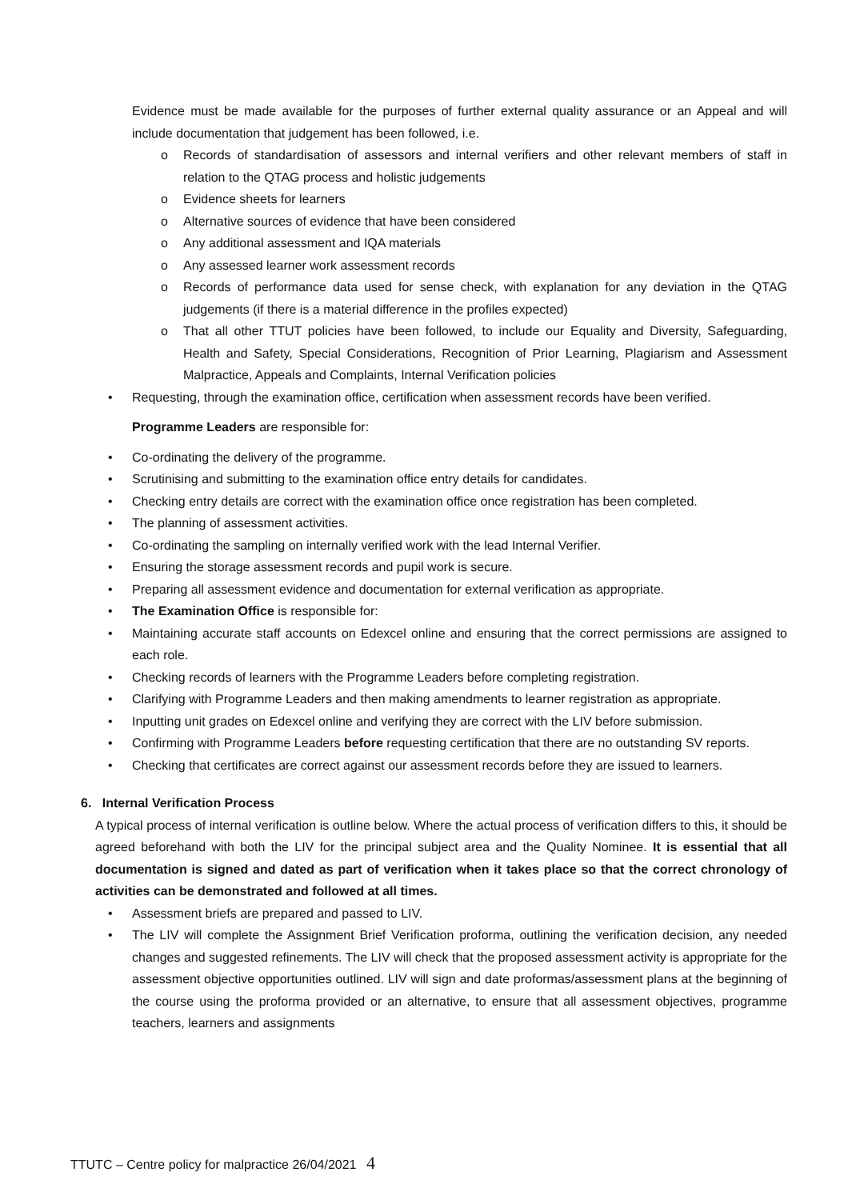Evidence must be made available for the purposes of further external quality assurance or an Appeal and will include documentation that judgement has been followed, i.e.
o Records of standardisation of assessors and internal verifiers and other relevant members of staff in relation to the QTAG process and holistic judgements
o Evidence sheets for learners
o Alternative sources of evidence that have been considered
o Any additional assessment and IQA materials
o Any assessed learner work assessment records
o Records of performance data used for sense check, with explanation for any deviation in the QTAG judgements (if there is a material difference in the profiles expected)
o That all other TTUT policies have been followed, to include our Equality and Diversity, Safeguarding, Health and Safety, Special Considerations, Recognition of Prior Learning, Plagiarism and Assessment Malpractice, Appeals and Complaints, Internal Verification policies
• Requesting, through the examination office, certification when assessment records have been verified.
Programme Leaders are responsible for:
• Co-ordinating the delivery of the programme.
• Scrutinising and submitting to the examination office entry details for candidates.
• Checking entry details are correct with the examination office once registration has been completed.
• The planning of assessment activities.
• Co-ordinating the sampling on internally verified work with the lead Internal Verifier.
• Ensuring the storage assessment records and pupil work is secure.
• Preparing all assessment evidence and documentation for external verification as appropriate.
• The Examination Office is responsible for:
• Maintaining accurate staff accounts on Edexcel online and ensuring that the correct permissions are assigned to each role.
• Checking records of learners with the Programme Leaders before completing registration.
• Clarifying with Programme Leaders and then making amendments to learner registration as appropriate.
• Inputting unit grades on Edexcel online and verifying they are correct with the LIV before submission.
• Confirming with Programme Leaders before requesting certification that there are no outstanding SV reports.
• Checking that certificates are correct against our assessment records before they are issued to learners.
6. Internal Verification Process
A typical process of internal verification is outline below. Where the actual process of verification differs to this, it should be agreed beforehand with both the LIV for the principal subject area and the Quality Nominee. It is essential that all documentation is signed and dated as part of verification when it takes place so that the correct chronology of activities can be demonstrated and followed at all times.
• Assessment briefs are prepared and passed to LIV.
• The LIV will complete the Assignment Brief Verification proforma, outlining the verification decision, any needed changes and suggested refinements. The LIV will check that the proposed assessment activity is appropriate for the assessment objective opportunities outlined. LIV will sign and date proformas/assessment plans at the beginning of the course using the proforma provided or an alternative, to ensure that all assessment objectives, programme teachers, learners and assignments
TTUTC – Centre policy for malpractice 26/04/2021 4